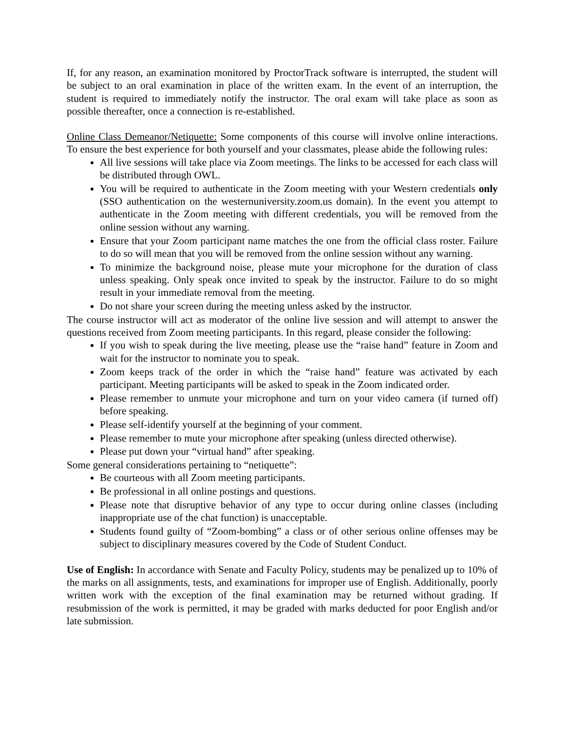If, for any reason, an examination monitored by ProctorTrack software is interrupted, the student will be subject to an oral examination in place of the written exam. In the event of an interruption, the student is required to immediately notify the instructor. The oral exam will take place as soon as possible thereafter, once a connection is re-established.
Online Class Demeanor/Netiquette: Some components of this course will involve online interactions. To ensure the best experience for both yourself and your classmates, please abide the following rules:
All live sessions will take place via Zoom meetings. The links to be accessed for each class will be distributed through OWL.
You will be required to authenticate in the Zoom meeting with your Western credentials only (SSO authentication on the westernuniversity.zoom.us domain). In the event you attempt to authenticate in the Zoom meeting with different credentials, you will be removed from the online session without any warning.
Ensure that your Zoom participant name matches the one from the official class roster. Failure to do so will mean that you will be removed from the online session without any warning.
To minimize the background noise, please mute your microphone for the duration of class unless speaking. Only speak once invited to speak by the instructor. Failure to do so might result in your immediate removal from the meeting.
Do not share your screen during the meeting unless asked by the instructor.
The course instructor will act as moderator of the online live session and will attempt to answer the questions received from Zoom meeting participants. In this regard, please consider the following:
If you wish to speak during the live meeting, please use the “raise hand” feature in Zoom and wait for the instructor to nominate you to speak.
Zoom keeps track of the order in which the “raise hand” feature was activated by each participant. Meeting participants will be asked to speak in the Zoom indicated order.
Please remember to unmute your microphone and turn on your video camera (if turned off) before speaking.
Please self-identify yourself at the beginning of your comment.
Please remember to mute your microphone after speaking (unless directed otherwise).
Please put down your “virtual hand” after speaking.
Some general considerations pertaining to “netiquette”:
Be courteous with all Zoom meeting participants.
Be professional in all online postings and questions.
Please note that disruptive behavior of any type to occur during online classes (including inappropriate use of the chat function) is unacceptable.
Students found guilty of “Zoom-bombing” a class or of other serious online offenses may be subject to disciplinary measures covered by the Code of Student Conduct.
Use of English: In accordance with Senate and Faculty Policy, students may be penalized up to 10% of the marks on all assignments, tests, and examinations for improper use of English. Additionally, poorly written work with the exception of the final examination may be returned without grading. If resubmission of the work is permitted, it may be graded with marks deducted for poor English and/or late submission.